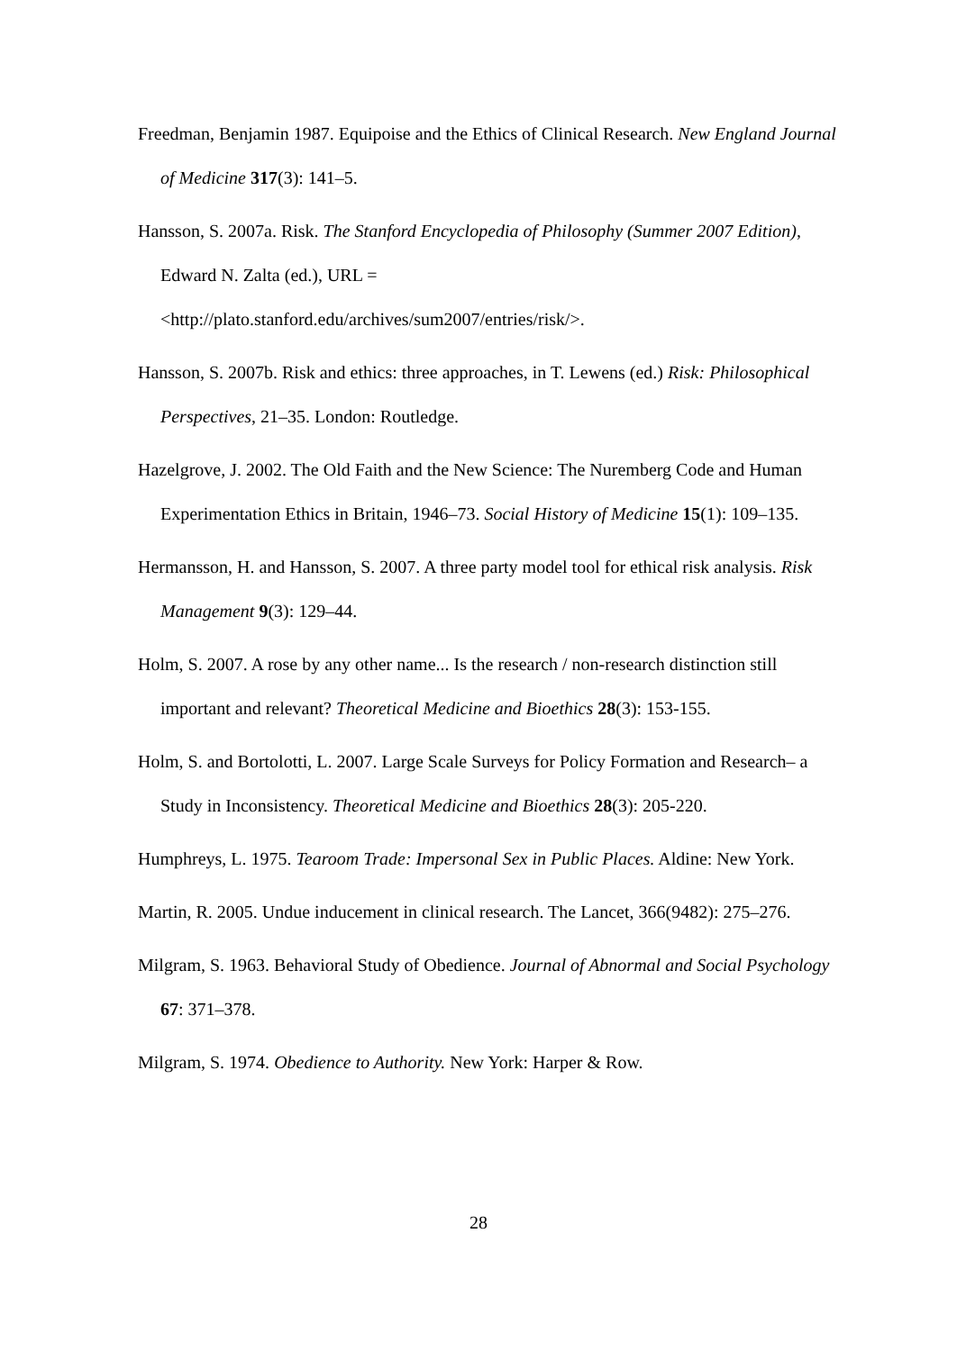Freedman, Benjamin 1987. Equipoise and the Ethics of Clinical Research. New England Journal of Medicine 317(3): 141–5.
Hansson, S. 2007a. Risk. The Stanford Encyclopedia of Philosophy (Summer 2007 Edition), Edward N. Zalta (ed.), URL =
<http://plato.stanford.edu/archives/sum2007/entries/risk/>.
Hansson, S. 2007b. Risk and ethics: three approaches, in T. Lewens (ed.) Risk: Philosophical Perspectives, 21–35. London: Routledge.
Hazelgrove, J. 2002. The Old Faith and the New Science: The Nuremberg Code and Human Experimentation Ethics in Britain, 1946–73. Social History of Medicine 15(1): 109–135.
Hermansson, H. and Hansson, S. 2007. A three party model tool for ethical risk analysis. Risk Management 9(3): 129–44.
Holm, S. 2007. A rose by any other name... Is the research / non-research distinction still important and relevant? Theoretical Medicine and Bioethics 28(3): 153-155.
Holm, S. and Bortolotti, L. 2007. Large Scale Surveys for Policy Formation and Research– a Study in Inconsistency. Theoretical Medicine and Bioethics 28(3): 205-220.
Humphreys, L. 1975. Tearoom Trade: Impersonal Sex in Public Places. Aldine: New York.
Martin, R. 2005. Undue inducement in clinical research. The Lancet, 366(9482): 275–276.
Milgram, S. 1963. Behavioral Study of Obedience. Journal of Abnormal and Social Psychology 67: 371–378.
Milgram, S. 1974. Obedience to Authority. New York: Harper & Row.
28